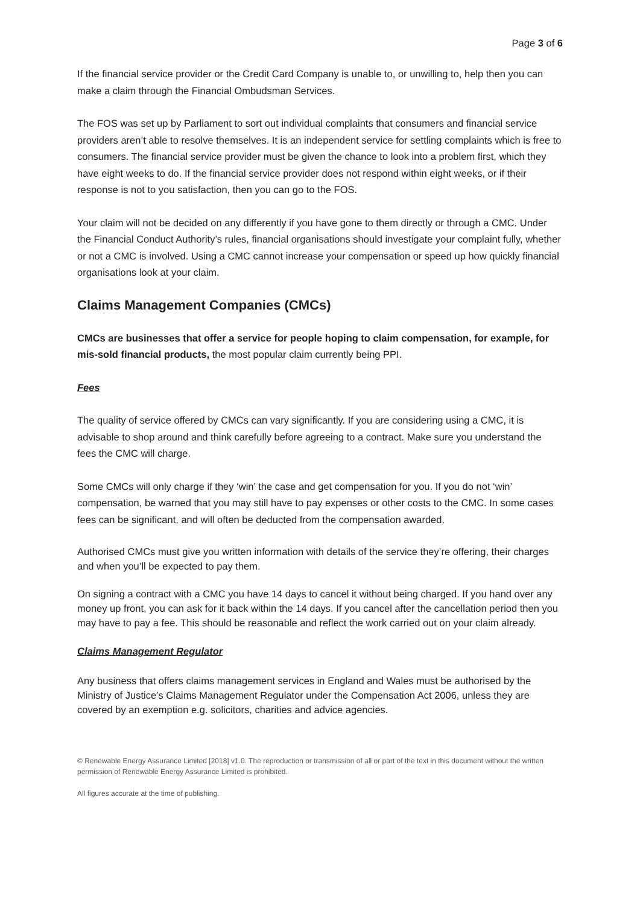Page 3 of 6
If the financial service provider or the Credit Card Company is unable to, or unwilling to, help then you can make a claim through the Financial Ombudsman Services.
The FOS was set up by Parliament to sort out individual complaints that consumers and financial service providers aren’t able to resolve themselves. It is an independent service for settling complaints which is free to consumers. The financial service provider must be given the chance to look into a problem first, which they have eight weeks to do. If the financial service provider does not respond within eight weeks, or if their response is not to you satisfaction, then you can go to the FOS.
Your claim will not be decided on any differently if you have gone to them directly or through a CMC. Under the Financial Conduct Authority’s rules, financial organisations should investigate your complaint fully, whether or not a CMC is involved. Using a CMC cannot increase your compensation or speed up how quickly financial organisations look at your claim.
Claims Management Companies (CMCs)
CMCs are businesses that offer a service for people hoping to claim compensation, for example, for mis-sold financial products, the most popular claim currently being PPI.
Fees
The quality of service offered by CMCs can vary significantly. If you are considering using a CMC, it is advisable to shop around and think carefully before agreeing to a contract. Make sure you understand the fees the CMC will charge.
Some CMCs will only charge if they ‘win’ the case and get compensation for you. If you do not ‘win’ compensation, be warned that you may still have to pay expenses or other costs to the CMC. In some cases fees can be significant, and will often be deducted from the compensation awarded.
Authorised CMCs must give you written information with details of the service they’re offering, their charges and when you’ll be expected to pay them.
On signing a contract with a CMC you have 14 days to cancel it without being charged. If you hand over any money up front, you can ask for it back within the 14 days. If you cancel after the cancellation period then you may have to pay a fee. This should be reasonable and reflect the work carried out on your claim already.
Claims Management Regulator
Any business that offers claims management services in England and Wales must be authorised by the Ministry of Justice’s Claims Management Regulator under the Compensation Act 2006, unless they are covered by an exemption e.g. solicitors, charities and advice agencies.
© Renewable Energy Assurance Limited [2018] v1.0. The reproduction or transmission of all or part of the text in this document without the written permission of Renewable Energy Assurance Limited is prohibited.
All figures accurate at the time of publishing.